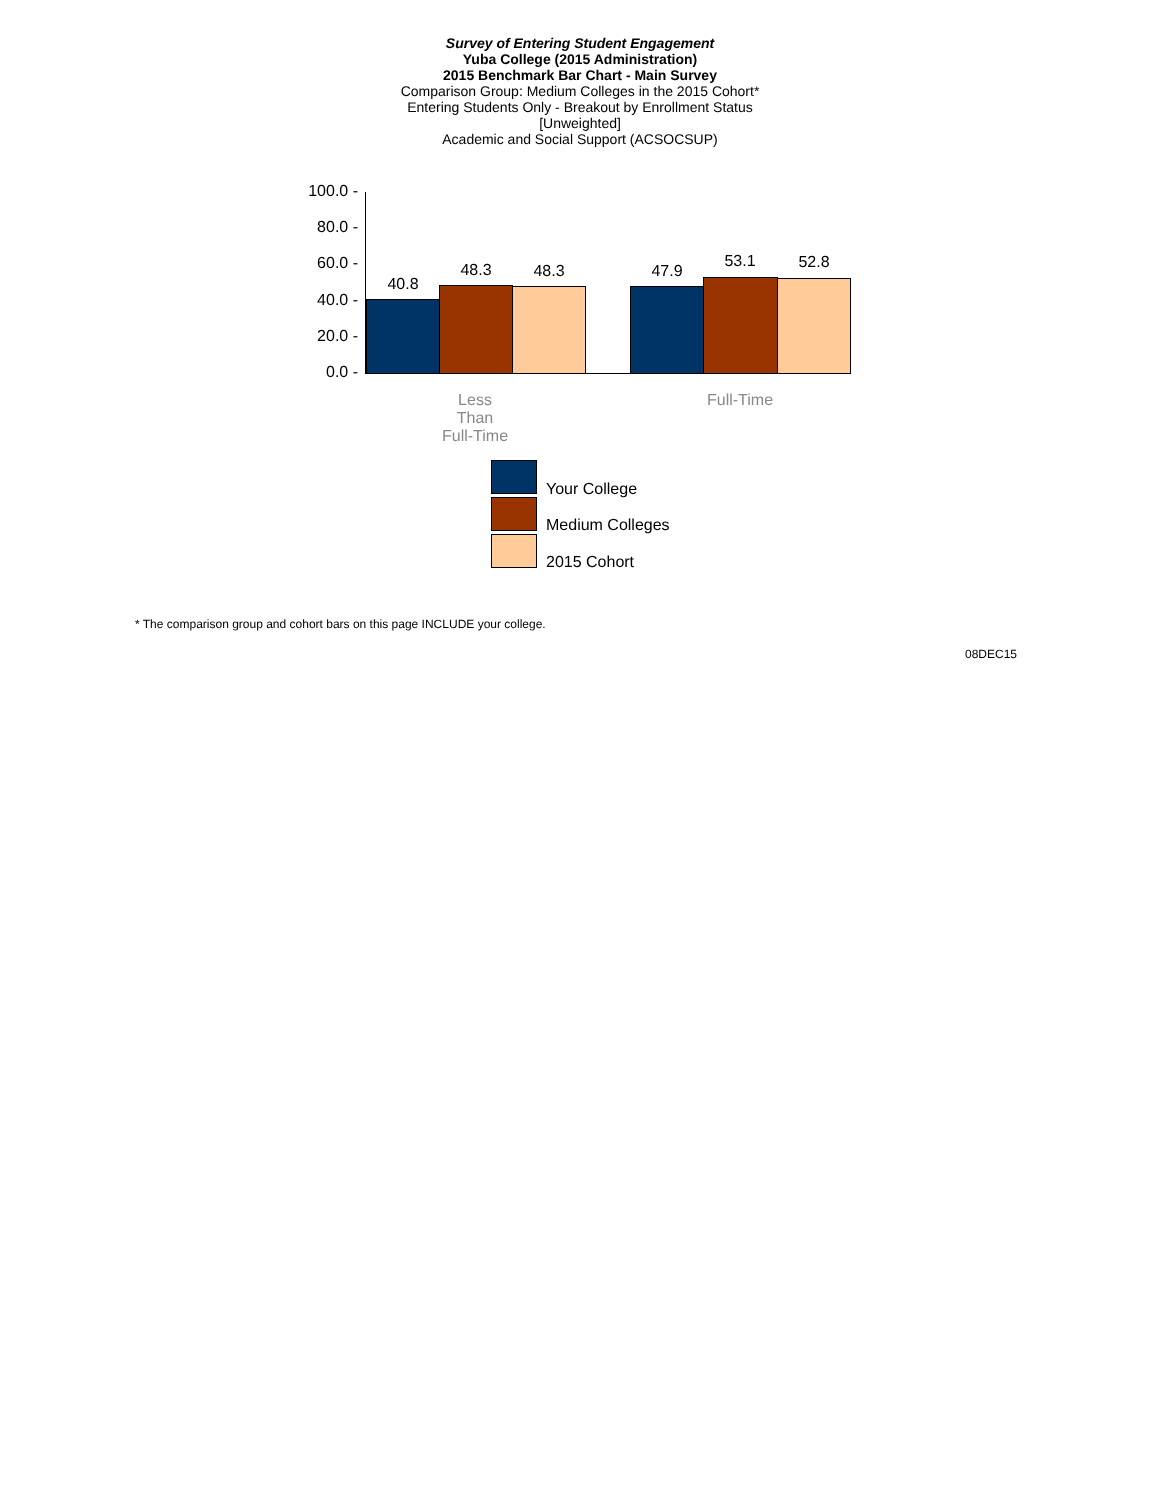Survey of Entering Student Engagement
Yuba College (2015 Administration)
2015 Benchmark Bar Chart - Main Survey
Comparison Group: Medium Colleges in the 2015 Cohort*
Entering Students Only - Breakout by Enrollment Status
[Unweighted]
Academic and Social Support (ACSOCSUP)
100.0 -
80.0 -
60.0 -
40.0 -
20.0 -
0.0 -
40.8
48.3 48.3 47.9
53.1 52.8
Less
Than
Full-Time
Full-Time
Your College
Medium Colleges
2015 Cohort
* The comparison group and cohort bars on this page INCLUDE your college.
08DEC15